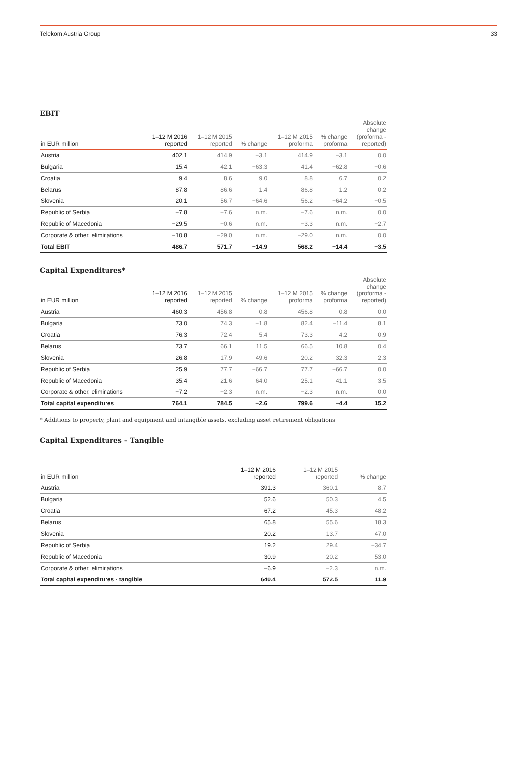Telekom Austria Group 33
EBIT
| in EUR million | 1–12 M 2016 reported | 1–12 M 2015 reported | % change | 1–12 M 2015 proforma | % change proforma | Absolute change (proforma - reported) |
| --- | --- | --- | --- | --- | --- | --- |
| Austria | 402.1 | 414.9 | −3.1 | 414.9 | −3.1 | 0.0 |
| Bulgaria | 15.4 | 42.1 | −63.3 | 41.4 | −62.8 | −0.6 |
| Croatia | 9.4 | 8.6 | 9.0 | 8.8 | 6.7 | 0.2 |
| Belarus | 87.8 | 86.6 | 1.4 | 86.8 | 1.2 | 0.2 |
| Slovenia | 20.1 | 56.7 | −64.6 | 56.2 | −64.2 | −0.5 |
| Republic of Serbia | −7.8 | −7.6 | n.m. | −7.6 | n.m. | 0.0 |
| Republic of Macedonia | −29.5 | −0.6 | n.m. | −3.3 | n.m. | −2.7 |
| Corporate & other, eliminations | −10.8 | −29.0 | n.m. | −29.0 | n.m. | 0.0 |
| Total EBIT | 486.7 | 571.7 | −14.9 | 568.2 | −14.4 | −3.5 |
Capital Expenditures*
| in EUR million | 1–12 M 2016 reported | 1–12 M 2015 reported | % change | 1–12 M 2015 proforma | % change proforma | Absolute change (proforma - reported) |
| --- | --- | --- | --- | --- | --- | --- |
| Austria | 460.3 | 456.8 | 0.8 | 456.8 | 0.8 | 0.0 |
| Bulgaria | 73.0 | 74.3 | −1.8 | 82.4 | −11.4 | 8.1 |
| Croatia | 76.3 | 72.4 | 5.4 | 73.3 | 4.2 | 0.9 |
| Belarus | 73.7 | 66.1 | 11.5 | 66.5 | 10.8 | 0.4 |
| Slovenia | 26.8 | 17.9 | 49.6 | 20.2 | 32.3 | 2.3 |
| Republic of Serbia | 25.9 | 77.7 | −66.7 | 77.7 | −66.7 | 0.0 |
| Republic of Macedonia | 35.4 | 21.6 | 64.0 | 25.1 | 41.1 | 3.5 |
| Corporate & other, eliminations | −7.2 | −2.3 | n.m. | −2.3 | n.m. | 0.0 |
| Total capital expenditures | 764.1 | 784.5 | −2.6 | 799.6 | −4.4 | 15.2 |
* Additions to property, plant and equipment and intangible assets, excluding asset retirement obligations
Capital Expenditures – Tangible
| in EUR million | 1–12 M 2016 reported | 1–12 M 2015 reported | % change |
| --- | --- | --- | --- |
| Austria | 391.3 | 360.1 | 8.7 |
| Bulgaria | 52.6 | 50.3 | 4.5 |
| Croatia | 67.2 | 45.3 | 48.2 |
| Belarus | 65.8 | 55.6 | 18.3 |
| Slovenia | 20.2 | 13.7 | 47.0 |
| Republic of Serbia | 19.2 | 29.4 | −34.7 |
| Republic of Macedonia | 30.9 | 20.2 | 53.0 |
| Corporate & other, eliminations | −6.9 | −2.3 | n.m. |
| Total capital expenditures - tangible | 640.4 | 572.5 | 11.9 |